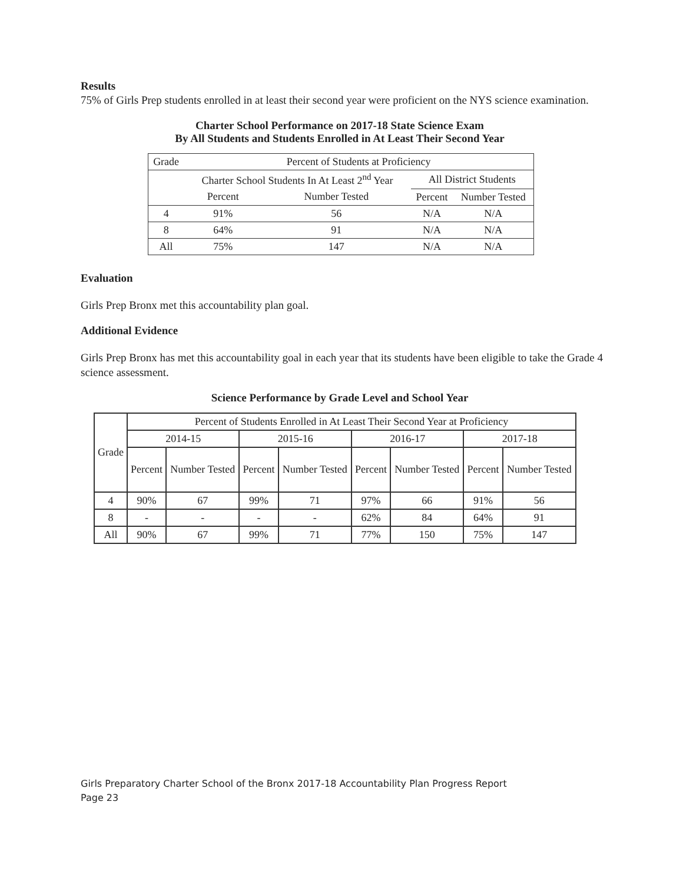Results
75% of Girls Prep students enrolled in at least their second year were proficient on the NYS science examination.
Charter School Performance on 2017-18 State Science Exam
By All Students and Students Enrolled in At Least Their Second Year
| Grade | Percent of Students at Proficiency | | | |
| --- | --- | --- | --- | --- |
| | Charter School Students In At Least 2<sup>nd</sup> Year | | All District Students | |
| | Percent | Number Tested | Percent | Number Tested |
| 4 | 91% | 56 | N/A | N/A |
| 8 | 64% | 91 | N/A | N/A |
| All | 75% | 147 | N/A | N/A |
Evaluation
Girls Prep Bronx met this accountability plan goal.
Additional Evidence
Girls Prep Bronx has met this accountability goal in each year that its students have been eligible to take the Grade 4 science assessment.
Science Performance by Grade Level and School Year
| Grade | Percent of Students Enrolled in At Least Their Second Year at Proficiency | | | | | | | |
| --- | --- | --- | --- | --- | --- | --- | --- | --- |
| | 2014-15 | | 2015-16 | | 2016-17 | | 2017-18 | |
| | Percent | Number Tested | Percent | Number Tested | Percent | Number Tested | Percent | Number Tested |
| 4 | 90% | 67 | 99% | 71 | 97% | 66 | 91% | 56 |
| 8 | - | - | - | - | 62% | 84 | 64% | 91 |
| All | 90% | 67 | 99% | 71 | 77% | 150 | 75% | 147 |
Girls Preparatory Charter School of the Bronx 2017-18 Accountability Plan Progress Report
Page 23